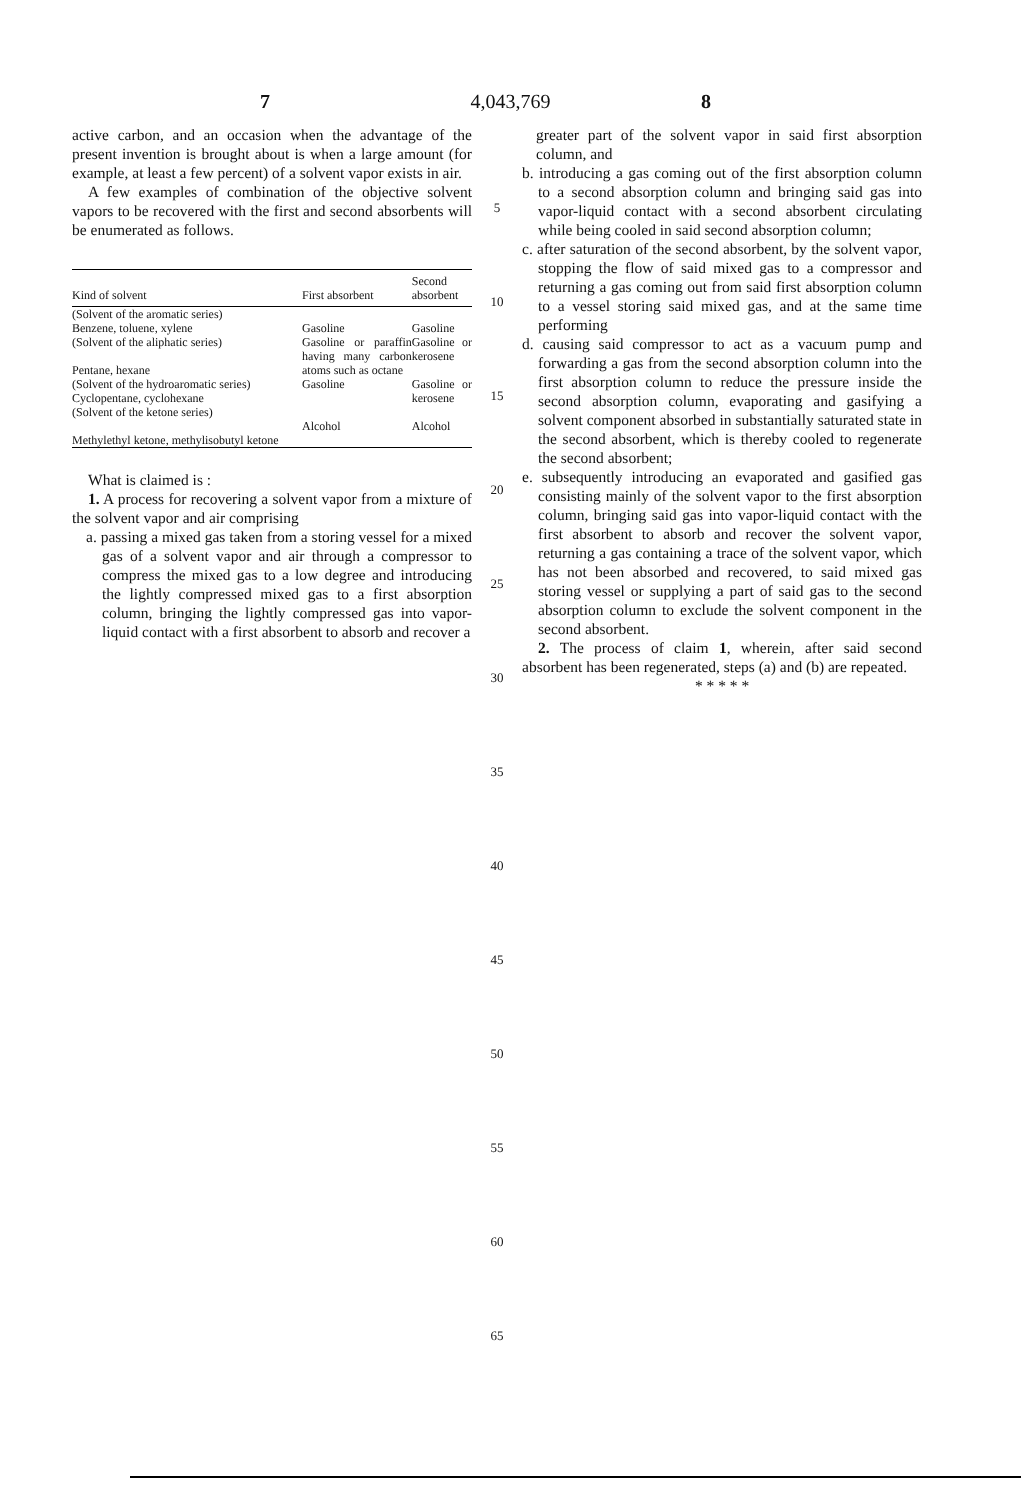4,043,769
7 8
active carbon, and an occasion when the advantage of the present invention is brought about is when a large amount (for example, at least a few percent) of a solvent vapor exists in air.
A few examples of combination of the objective solvent vapors to be recovered with the first and second absorbents will be enumerated as follows.
| Kind of solvent | First absorbent | Second absorbent |
| --- | --- | --- |
| (Solvent of the aromatic series) Benzene, toluene, xylene | Gasoline | Gasoline |
| (Solvent of the aliphatic series) Pentane, hexane | Gasoline or paraffin having many carbon atoms such as octane | Gasoline or kerosene |
| (Solvent of the hydroaromatic series) Cyclopentane, cyclohexane | Gasoline | Gasoline or kerosene |
| (Solvent of the ketone series) Methylethyl ketone, methylisobutyl ketone | Alcohol | Alcohol |
What is claimed is :
1. A process for recovering a solvent vapor from a mixture of the solvent vapor and air comprising
a. passing a mixed gas taken from a storing vessel for a mixed gas of a solvent vapor and air through a compressor to compress the mixed gas to a low degree and introducing the lightly compressed mixed gas to a first absorption column, bringing the lightly compressed gas into vapor-liquid contact with a first absorbent to absorb and recover a
5
10
15
20
25
30
35
40
45
50
55
60
65
greater part of the solvent vapor in said first absorption column, and
b. introducing a gas coming out of the first absorption column to a second absorption column and bringing said gas into vapor-liquid contact with a second absorbent circulating while being cooled in said second absorption column;
c. after saturation of the second absorbent, by the solvent vapor, stopping the flow of said mixed gas to a compressor and returning a gas coming out from said first absorption column to a vessel storing said mixed gas, and at the same time performing
d. causing said compressor to act as a vacuum pump and forwarding a gas from the second absorption column into the first absorption column to reduce the pressure inside the second absorption column, evaporating and gasifying a solvent component absorbed in substantially saturated state in the second absorbent, which is thereby cooled to regenerate the second absorbent;
e. subsequently introducing an evaporated and gasified gas consisting mainly of the solvent vapor to the first absorption column, bringing said gas into vapor-liquid contact with the first absorbent to absorb and recover the solvent vapor, returning a gas containing a trace of the solvent vapor, which has not been absorbed and recovered, to said mixed gas storing vessel or supplying a part of said gas to the second absorption column to exclude the solvent component in the second absorbent.
2. The process of claim 1, wherein, after said second absorbent has been regenerated, steps (a) and (b) are repeated.
* * * * *